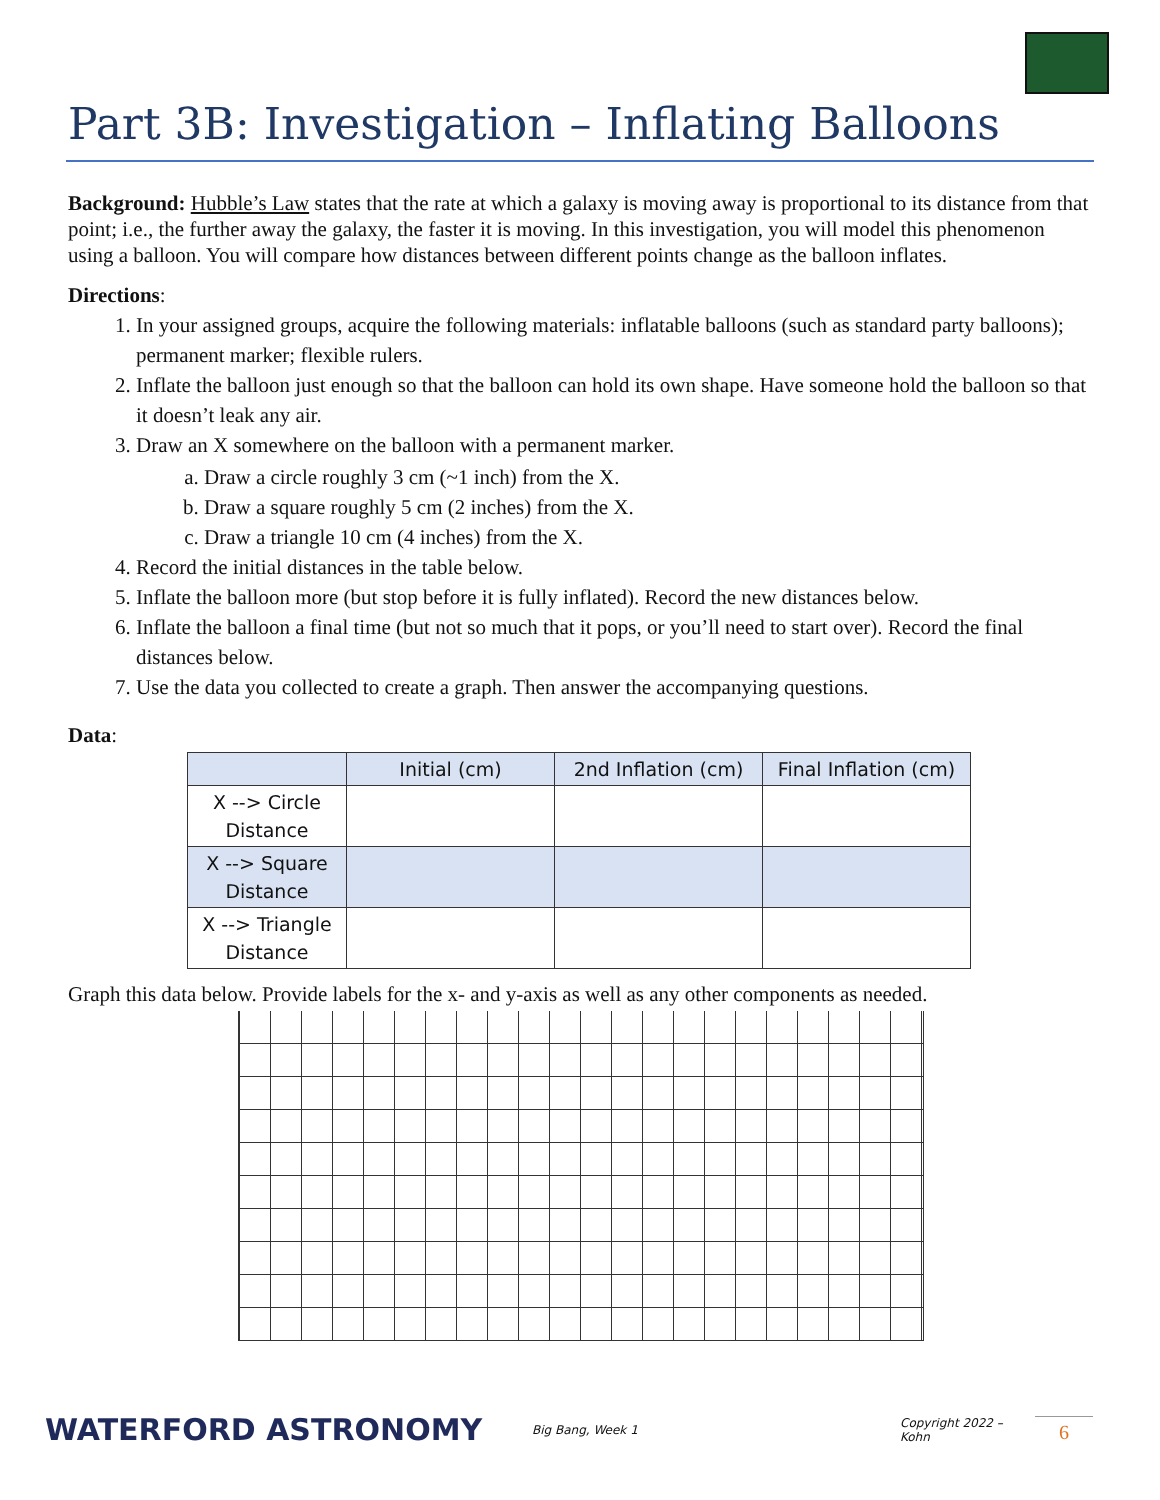Part 3B: Investigation – Inflating Balloons
Background: Hubble’s Law states that the rate at which a galaxy is moving away is proportional to its distance from that point; i.e., the further away the galaxy, the faster it is moving. In this investigation, you will model this phenomenon using a balloon. You will compare how distances between different points change as the balloon inflates.
Directions:
1. In your assigned groups, acquire the following materials: inflatable balloons (such as standard party balloons); permanent marker; flexible rulers.
2. Inflate the balloon just enough so that the balloon can hold its own shape. Have someone hold the balloon so that it doesn’t leak any air.
3. Draw an X somewhere on the balloon with a permanent marker.
a. Draw a circle roughly 3 cm (~1 inch) from the X.
b. Draw a square roughly 5 cm (2 inches) from the X.
c. Draw a triangle 10 cm (4 inches) from the X.
4. Record the initial distances in the table below.
5. Inflate the balloon more (but stop before it is fully inflated). Record the new distances below.
6. Inflate the balloon a final time (but not so much that it pops, or you’ll need to start over). Record the final distances below.
7. Use the data you collected to create a graph. Then answer the accompanying questions.
Data:
| | Initial (cm) | 2nd Inflation (cm) | Final Inflation (cm) |
| --- | --- | --- | --- |
| X --> Circle Distance | | | |
| X --> Square Distance | | | |
| X --> Triangle Distance | | | |
Graph this data below. Provide labels for the x- and y-axis as well as any other components as needed.
WATERFORD ASTRONOMY Big Bang, Week 1 Copyright 2022 – Kohn 6